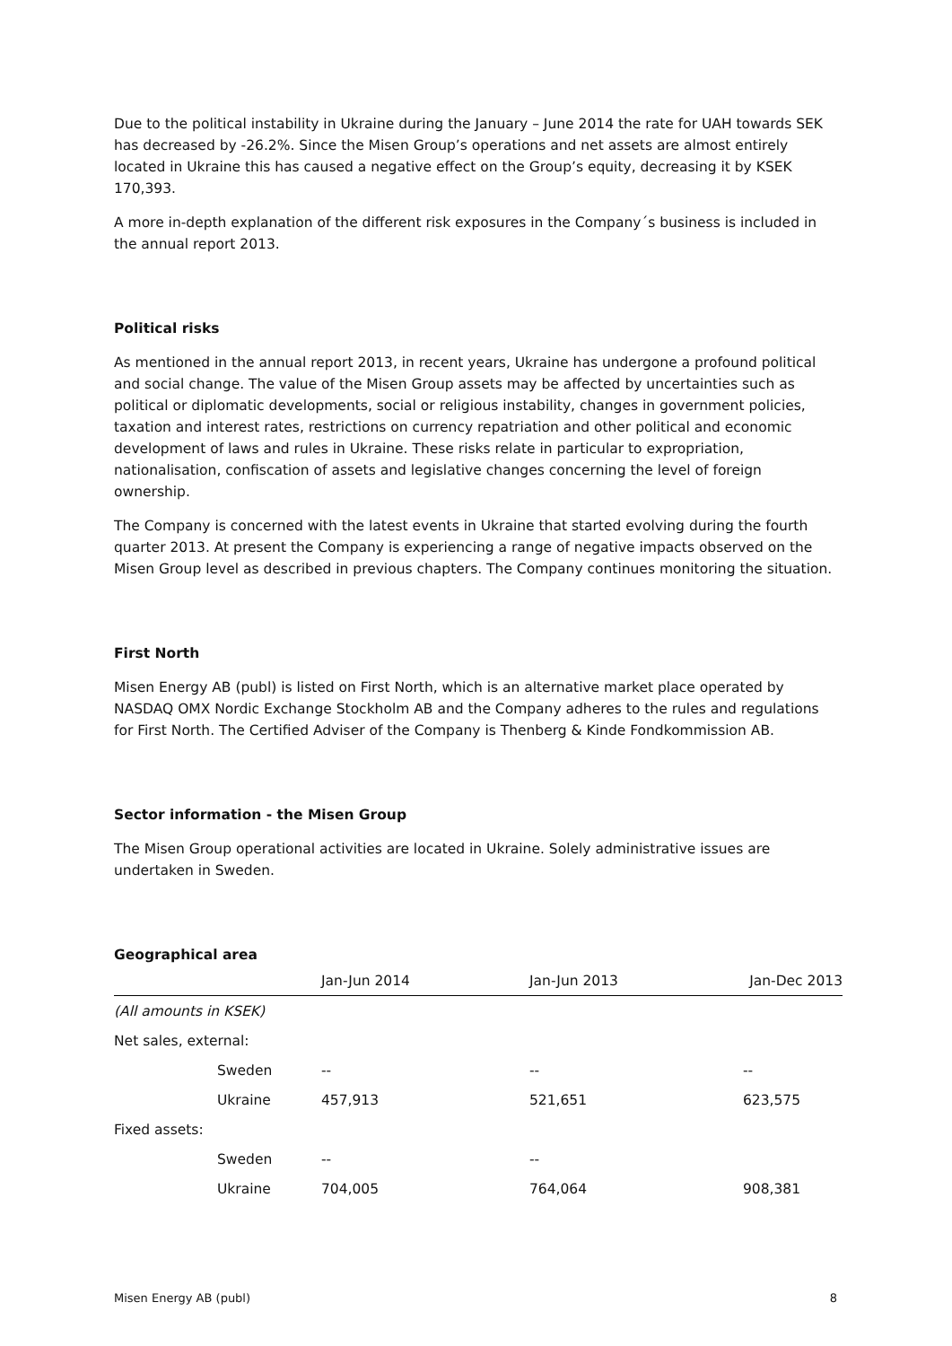Due to the political instability in Ukraine during the January – June 2014 the rate for UAH towards SEK has decreased by -26.2%. Since the Misen Group’s operations and net assets are almost entirely located in Ukraine this has caused a negative effect on the Group’s equity, decreasing it by KSEK 170,393.
A more in-depth explanation of the different risk exposures in the Company´s business is included in the annual report 2013.
Political risks
As mentioned in the annual report 2013, in recent years, Ukraine has undergone a profound political and social change. The value of the Misen Group assets may be affected by uncertainties such as political or diplomatic developments, social or religious instability, changes in government policies, taxation and interest rates, restrictions on currency repatriation and other political and economic development of laws and rules in Ukraine. These risks relate in particular to expropriation, nationalisation, confiscation of assets and legislative changes concerning the level of foreign ownership.
The Company is concerned with the latest events in Ukraine that started evolving during the fourth quarter 2013. At present the Company is experiencing a range of negative impacts observed on the Misen Group level as described in previous chapters. The Company continues monitoring the situation.
First North
Misen Energy AB (publ) is listed on First North, which is an alternative market place operated by NASDAQ OMX Nordic Exchange Stockholm AB and the Company adheres to the rules and regulations for First North. The Certified Adviser of the Company is Thenberg & Kinde Fondkommission AB.
Sector information - the Misen Group
The Misen Group operational activities are located in Ukraine. Solely administrative issues are undertaken in Sweden.
Geographical area
| | | Jan-Jun 2014 | Jan-Jun 2013 | Jan-Dec 2013 |
| --- | --- | --- | --- | --- |
| (All amounts in KSEK) | | | | |
| Net sales, external: | | | | |
| | Sweden | -- | -- | -- |
| | Ukraine | 457,913 | 521,651 | 623,575 |
| Fixed assets: | | | | |
| | Sweden | -- | -- | |
| | Ukraine | 704,005 | 764,064 | 908,381 |
Misen Energy AB (publ) 8